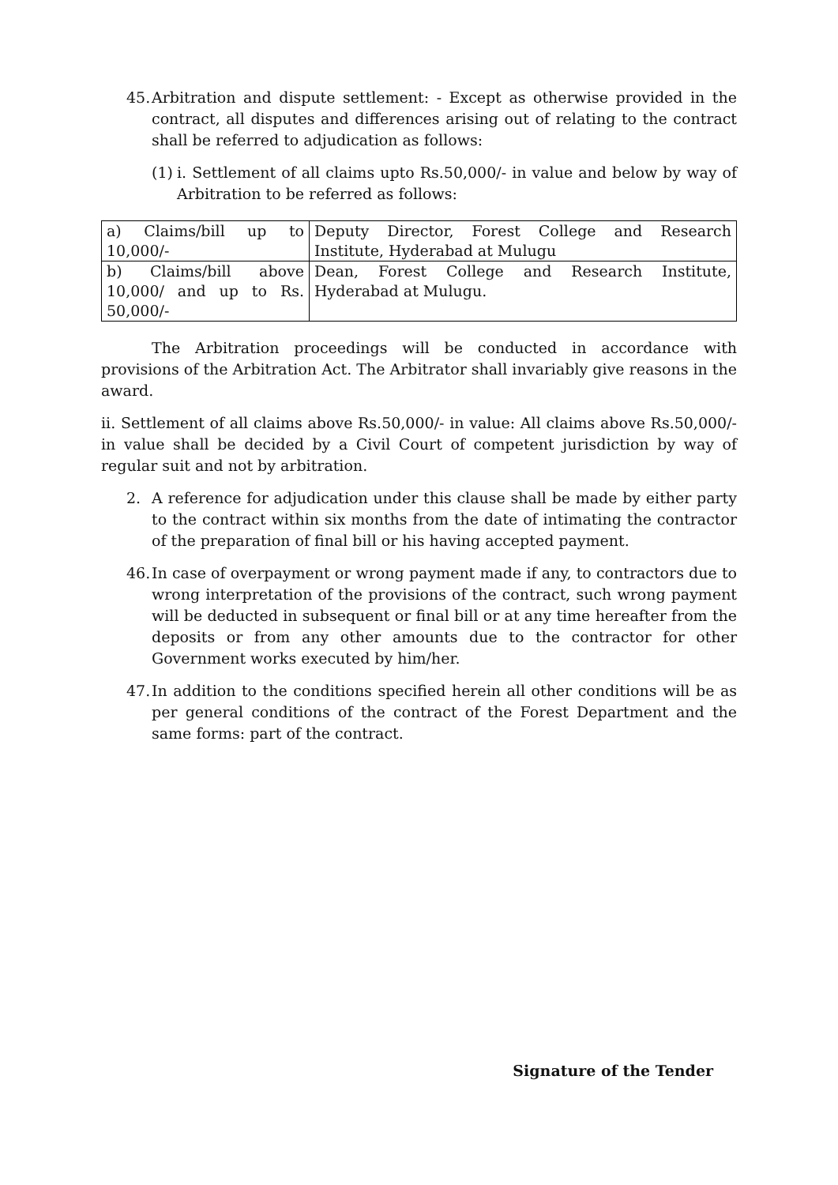45.
Arbitration and dispute settlement: - Except as otherwise provided in the contract, all disputes and differences arising out of relating to the contract shall be referred to adjudication as follows:
(1)
i. Settlement of all claims upto Rs.50,000/- in value and below by way of Arbitration to be referred as follows:
| a) Claims/bill up to 10,000/- | Deputy Director, Forest College and Research Institute, Hyderabad at Mulugu |
| b) Claims/bill above 10,000/ and up to Rs. 50,000/- | Dean, Forest College and Research Institute, Hyderabad at Mulugu. |
The Arbitration proceedings will be conducted in accordance with provisions of the Arbitration Act. The Arbitrator shall invariably give reasons in the award.
ii. Settlement of all claims above Rs.50,000/- in value: All claims above Rs.50,000/- in value shall be decided by a Civil Court of competent jurisdiction by way of regular suit and not by arbitration.
2. A reference for adjudication under this clause shall be made by either party to the contract within six months from the date of intimating the contractor of the preparation of final bill or his having accepted payment.
46.
In case of overpayment or wrong payment made if any, to contractors due to wrong interpretation of the provisions of the contract, such wrong payment will be deducted in subsequent or final bill or at any time hereafter from the deposits or from any other amounts due to the contractor for other Government works executed by him/her.
47.
In addition to the conditions specified herein all other conditions will be as per general conditions of the contract of the Forest Department and the same forms: part of the contract.
Signature of the Tender